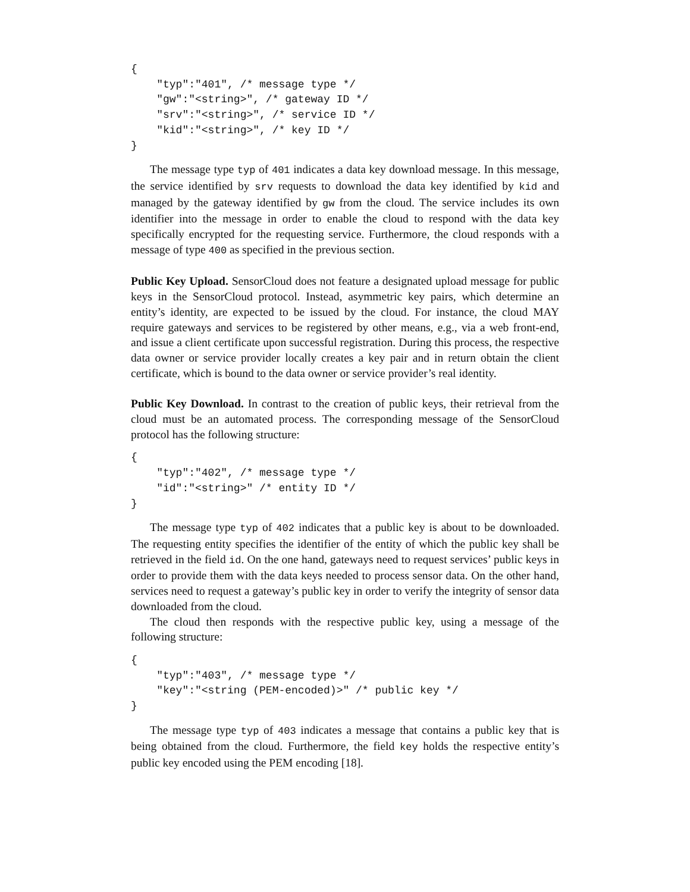{
    "typ":"401", /* message type */
    "gw":"<string>", /* gateway ID */
    "srv":"<string>", /* service ID */
    "kid":"<string>", /* key ID */
}
The message type typ of 401 indicates a data key download message. In this message, the service identified by srv requests to download the data key identified by kid and managed by the gateway identified by gw from the cloud. The service includes its own identifier into the message in order to enable the cloud to respond with the data key specifically encrypted for the requesting service. Furthermore, the cloud responds with a message of type 400 as specified in the previous section.
Public Key Upload. SensorCloud does not feature a designated upload message for public keys in the SensorCloud protocol. Instead, asymmetric key pairs, which determine an entity’s identity, are expected to be issued by the cloud. For instance, the cloud MAY require gateways and services to be registered by other means, e.g., via a web front-end, and issue a client certificate upon successful registration. During this process, the respective data owner or service provider locally creates a key pair and in return obtain the client certificate, which is bound to the data owner or service provider’s real identity.
Public Key Download. In contrast to the creation of public keys, their retrieval from the cloud must be an automated process. The corresponding message of the SensorCloud protocol has the following structure:
{
    "typ":"402", /* message type */
    "id":"<string>" /* entity ID */
}
The message type typ of 402 indicates that a public key is about to be downloaded. The requesting entity specifies the identifier of the entity of which the public key shall be retrieved in the field id. On the one hand, gateways need to request services’ public keys in order to provide them with the data keys needed to process sensor data. On the other hand, services need to request a gateway’s public key in order to verify the integrity of sensor data downloaded from the cloud.
The cloud then responds with the respective public key, using a message of the following structure:
{
    "typ":"403", /* message type */
    "key":"<string (PEM-encoded)>" /* public key */
}
The message type typ of 403 indicates a message that contains a public key that is being obtained from the cloud. Furthermore, the field key holds the respective entity’s public key encoded using the PEM encoding [18].